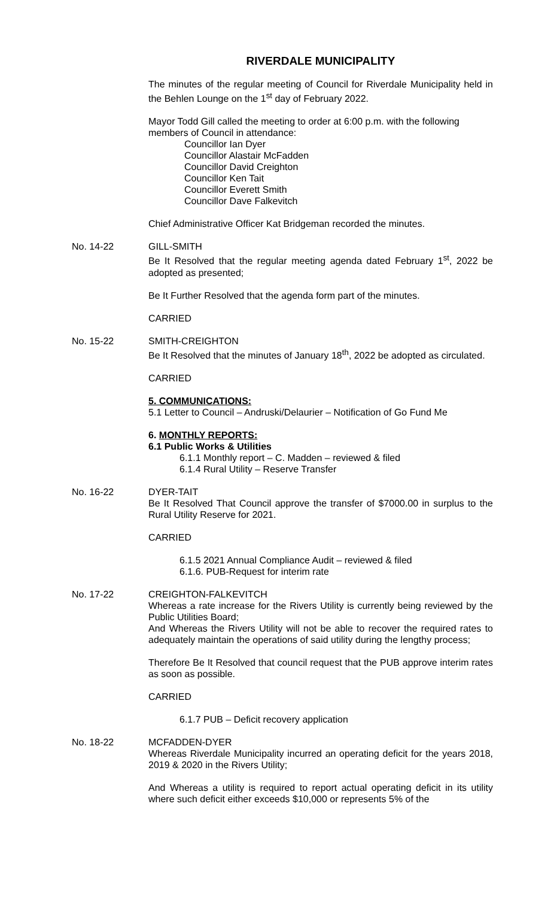RIVERDALE MUNICIPALITY
The minutes of the regular meeting of Council for Riverdale Municipality held in the Behlen Lounge on the 1<sup>st</sup> day of February 2022.
Mayor Todd Gill called the meeting to order at 6:00 p.m. with the following members of Council in attendance:
Councillor Ian Dyer
Councillor Alastair McFadden
Councillor David Creighton
Councillor Ken Tait
Councillor Everett Smith
Councillor Dave Falkevitch
Chief Administrative Officer Kat Bridgeman recorded the minutes.
No. 14-22 GILL-SMITH
Be It Resolved that the regular meeting agenda dated February 1<sup>st</sup>, 2022 be adopted as presented;
Be It Further Resolved that the agenda form part of the minutes.
CARRIED
No. 15-22 SMITH-CREIGHTON
Be It Resolved that the minutes of January 18<sup>th</sup>, 2022 be adopted as circulated.
CARRIED
5. COMMUNICATIONS:
5.1 Letter to Council – Andruski/Delaurier – Notification of Go Fund Me
6. MONTHLY REPORTS:
6.1 Public Works & Utilities
6.1.1 Monthly report – C. Madden – reviewed & filed
6.1.4 Rural Utility – Reserve Transfer
No. 16-22 DYER-TAIT
Be It Resolved That Council approve the transfer of $7000.00 in surplus to the Rural Utility Reserve for 2021.
CARRIED
6.1.5 2021 Annual Compliance Audit – reviewed & filed
6.1.6. PUB-Request for interim rate
No. 17-22 CREIGHTON-FALKEVITCH
Whereas a rate increase for the Rivers Utility is currently being reviewed by the Public Utilities Board;
And Whereas the Rivers Utility will not be able to recover the required rates to adequately maintain the operations of said utility during the lengthy process;
Therefore Be It Resolved that council request that the PUB approve interim rates as soon as possible.
CARRIED
6.1.7 PUB – Deficit recovery application
No. 18-22 MCFADDEN-DYER
Whereas Riverdale Municipality incurred an operating deficit for the years 2018, 2019 & 2020 in the Rivers Utility;
And Whereas a utility is required to report actual operating deficit in its utility where such deficit either exceeds $10,000 or represents 5% of the